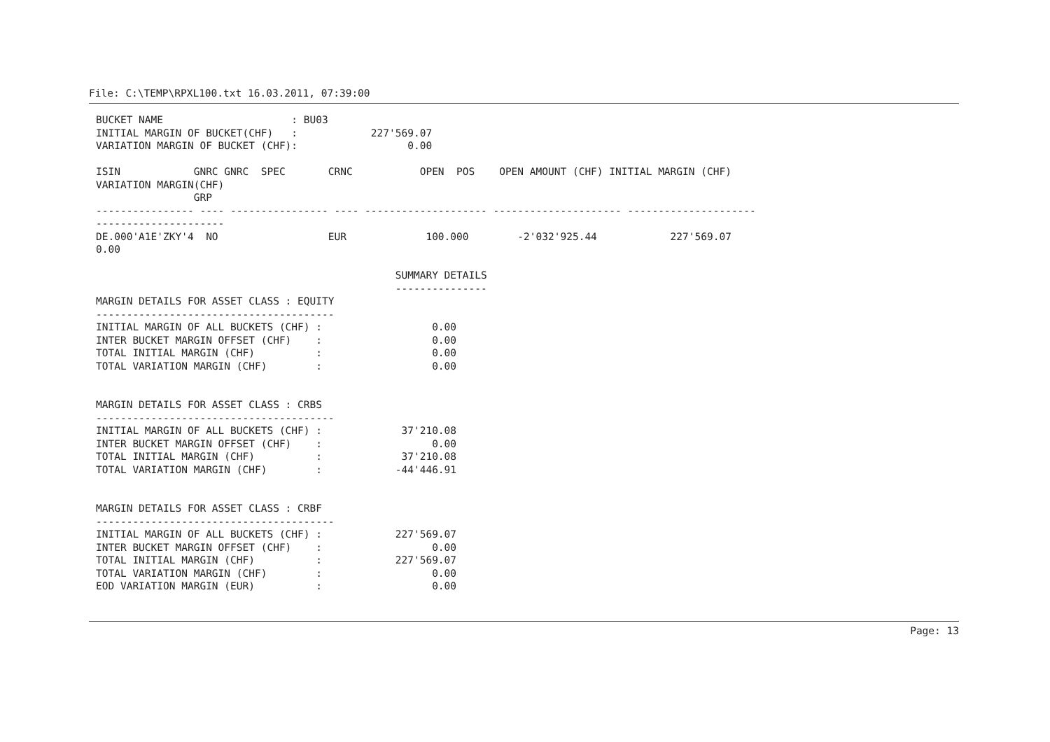File: C:\TEMP\RPXL100.txt 16.03.2011, 07:39:00
BUCKET NAME                     : BU03
INITIAL MARGIN OF BUCKET(CHF)   :            227'569.07
VARIATION MARGIN OF BUCKET (CHF):                  0.00

ISIN            GNRC GNRC  SPEC       CRNC           OPEN  POS    OPEN AMOUNT (CHF) INITIAL MARGIN (CHF)
VARIATION MARGIN(CHF)
                GRP
---------------- ---- ---------------- ---- -------------------- --------------------- ---------------------
---------------------
DE.000'A1E'ZKY'4  NO                  EUR             100.000        -2'032'925.44            227'569.07
0.00

                                                 SUMMARY DETAILS
                                                 ---------------
MARGIN DETAILS FOR ASSET CLASS : EQUITY
---------------------------------------
INITIAL MARGIN OF ALL BUCKETS (CHF) :                  0.00
INTER BUCKET MARGIN OFFSET (CHF)    :                  0.00
TOTAL INITIAL MARGIN (CHF)          :                  0.00
TOTAL VARIATION MARGIN (CHF)        :                  0.00


MARGIN DETAILS FOR ASSET CLASS : CRBS
---------------------------------------
INITIAL MARGIN OF ALL BUCKETS (CHF) :             37'210.08
INTER BUCKET MARGIN OFFSET (CHF)    :                  0.00
TOTAL INITIAL MARGIN (CHF)          :             37'210.08
TOTAL VARIATION MARGIN (CHF)        :            -44'446.91


MARGIN DETAILS FOR ASSET CLASS : CRBF
---------------------------------------
INITIAL MARGIN OF ALL BUCKETS (CHF) :            227'569.07
INTER BUCKET MARGIN OFFSET (CHF)    :                  0.00
TOTAL INITIAL MARGIN (CHF)          :            227'569.07
TOTAL VARIATION MARGIN (CHF)        :                  0.00
EOD VARIATION MARGIN (EUR)          :                  0.00
Page: 13